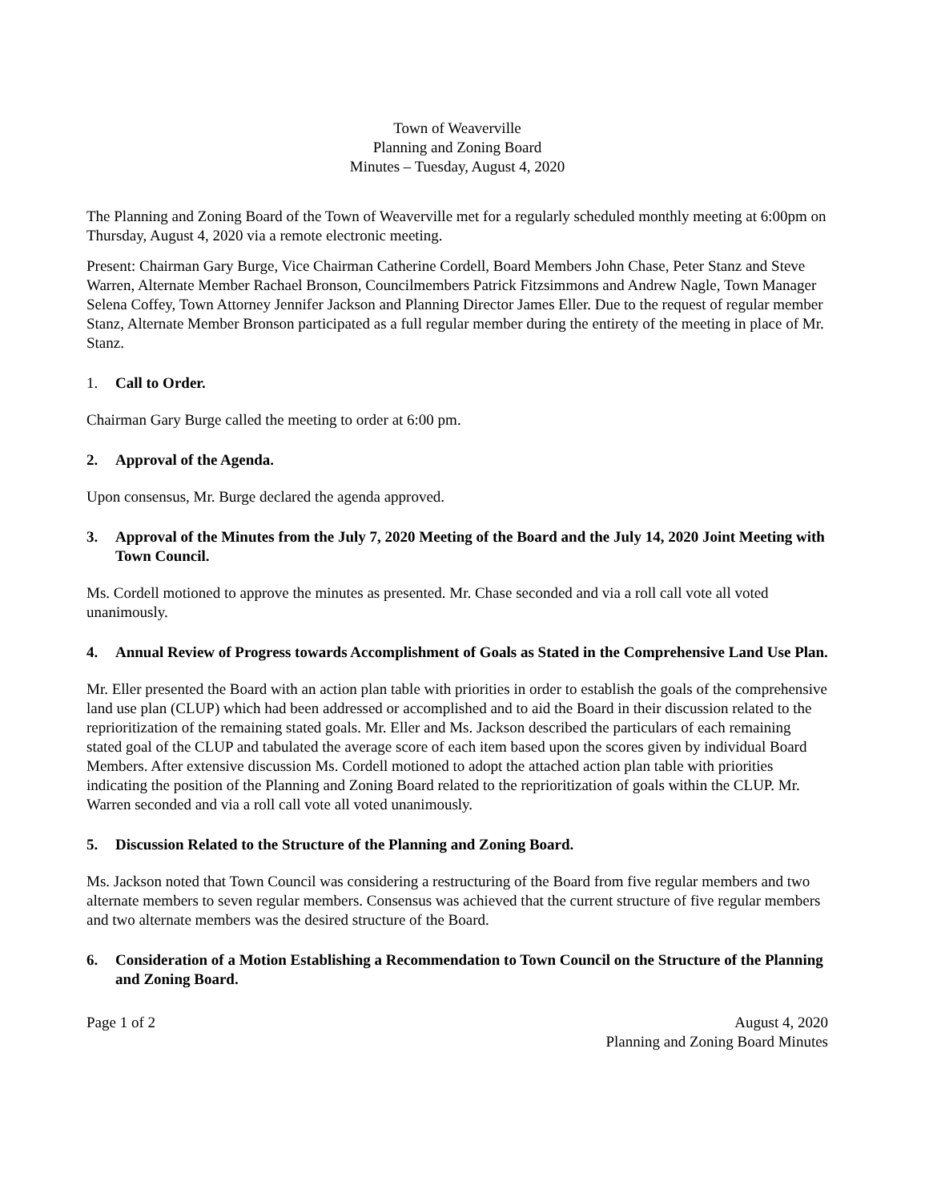Town of Weaverville
Planning and Zoning Board
Minutes – Tuesday, August 4, 2020
The Planning and Zoning Board of the Town of Weaverville met for a regularly scheduled monthly meeting at 6:00pm on Thursday, August 4, 2020 via a remote electronic meeting.
Present: Chairman Gary Burge, Vice Chairman Catherine Cordell, Board Members John Chase, Peter Stanz and Steve Warren, Alternate Member Rachael Bronson, Councilmembers Patrick Fitzsimmons and Andrew Nagle, Town Manager Selena Coffey, Town Attorney Jennifer Jackson and Planning Director James Eller. Due to the request of regular member Stanz, Alternate Member Bronson participated as a full regular member during the entirety of the meeting in place of Mr. Stanz.
1. Call to Order.
Chairman Gary Burge called the meeting to order at 6:00 pm.
2. Approval of the Agenda.
Upon consensus, Mr. Burge declared the agenda approved.
3. Approval of the Minutes from the July 7, 2020 Meeting of the Board and the July 14, 2020 Joint Meeting with Town Council.
Ms. Cordell motioned to approve the minutes as presented. Mr. Chase seconded and via a roll call vote all voted unanimously.
4. Annual Review of Progress towards Accomplishment of Goals as Stated in the Comprehensive Land Use Plan.
Mr. Eller presented the Board with an action plan table with priorities in order to establish the goals of the comprehensive land use plan (CLUP) which had been addressed or accomplished and to aid the Board in their discussion related to the reprioritization of the remaining stated goals. Mr. Eller and Ms. Jackson described the particulars of each remaining stated goal of the CLUP and tabulated the average score of each item based upon the scores given by individual Board Members. After extensive discussion Ms. Cordell motioned to adopt the attached action plan table with priorities indicating the position of the Planning and Zoning Board related to the reprioritization of goals within the CLUP. Mr. Warren seconded and via a roll call vote all voted unanimously.
5. Discussion Related to the Structure of the Planning and Zoning Board.
Ms. Jackson noted that Town Council was considering a restructuring of the Board from five regular members and two alternate members to seven regular members. Consensus was achieved that the current structure of five regular members and two alternate members was the desired structure of the Board.
6. Consideration of a Motion Establishing a Recommendation to Town Council on the Structure of the Planning and Zoning Board.
Page 1 of 2 August 4, 2020
Planning and Zoning Board Minutes